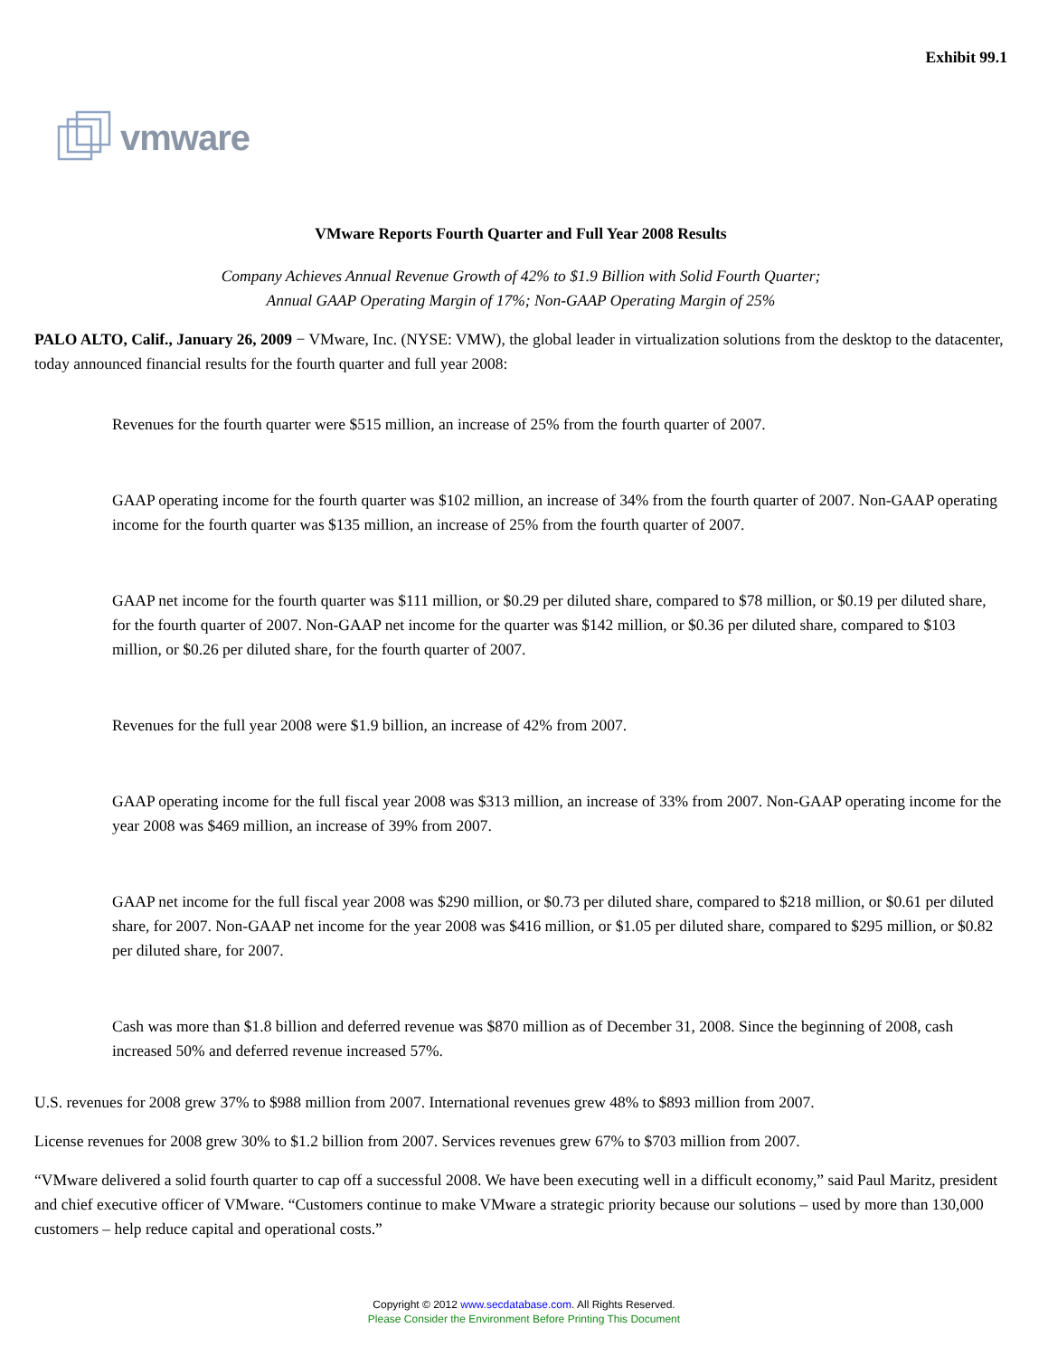Exhibit 99.1
vmware
VMware Reports Fourth Quarter and Full Year 2008 Results
Company Achieves Annual Revenue Growth of 42% to $1.9 Billion with Solid Fourth Quarter;
Annual GAAP Operating Margin of 17%; Non-GAAP Operating Margin of 25%
PALO ALTO, Calif., January 26, 2009 − VMware, Inc. (NYSE: VMW), the global leader in virtualization solutions from the desktop to the datacenter, today announced financial results for the fourth quarter and full year 2008:
Revenues for the fourth quarter were $515 million, an increase of 25% from the fourth quarter of 2007.
GAAP operating income for the fourth quarter was $102 million, an increase of 34% from the fourth quarter of 2007. Non-GAAP operating income for the fourth quarter was $135 million, an increase of 25% from the fourth quarter of 2007.
GAAP net income for the fourth quarter was $111 million, or $0.29 per diluted share, compared to $78 million, or $0.19 per diluted share, for the fourth quarter of 2007. Non-GAAP net income for the quarter was $142 million, or $0.36 per diluted share, compared to $103 million, or $0.26 per diluted share, for the fourth quarter of 2007.
Revenues for the full year 2008 were $1.9 billion, an increase of 42% from 2007.
GAAP operating income for the full fiscal year 2008 was $313 million, an increase of 33% from 2007. Non-GAAP operating income for the year 2008 was $469 million, an increase of 39% from 2007.
GAAP net income for the full fiscal year 2008 was $290 million, or $0.73 per diluted share, compared to $218 million, or $0.61 per diluted share, for 2007. Non-GAAP net income for the year 2008 was $416 million, or $1.05 per diluted share, compared to $295 million, or $0.82 per diluted share, for 2007.
Cash was more than $1.8 billion and deferred revenue was $870 million as of December 31, 2008. Since the beginning of 2008, cash increased 50% and deferred revenue increased 57%.
U.S. revenues for 2008 grew 37% to $988 million from 2007. International revenues grew 48% to $893 million from 2007.
License revenues for 2008 grew 30% to $1.2 billion from 2007. Services revenues grew 67% to $703 million from 2007.
“VMware delivered a solid fourth quarter to cap off a successful 2008. We have been executing well in a difficult economy,” said Paul Maritz, president and chief executive officer of VMware. “Customers continue to make VMware a strategic priority because our solutions – used by more than 130,000 customers – help reduce capital and operational costs.”
Copyright © 2012 www.secdatabase.com. All Rights Reserved.
Please Consider the Environment Before Printing This Document